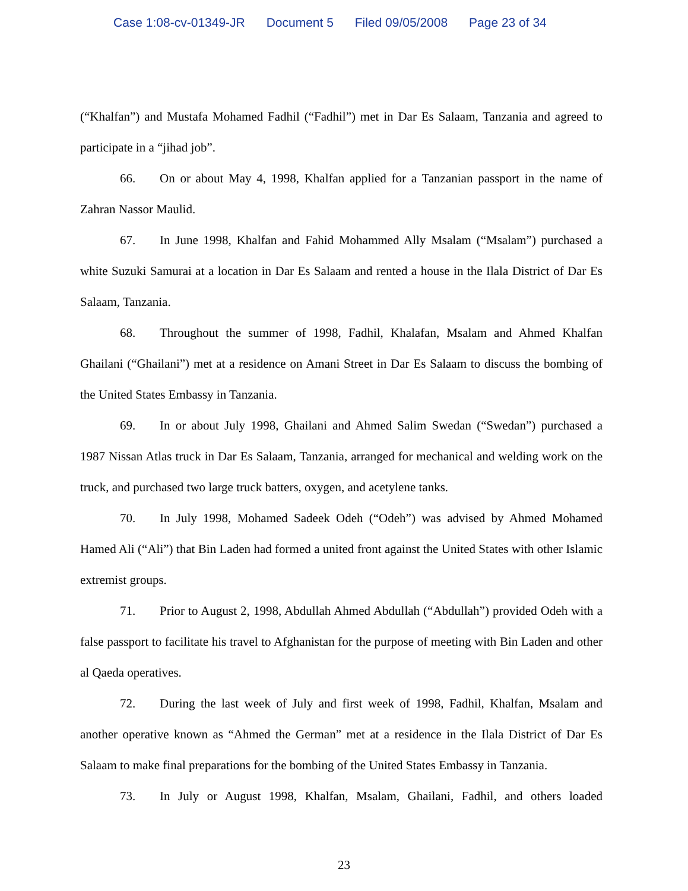Case 1:08-cv-01349-JR Document 5 Filed 09/05/2008 Page 23 of 34
(“Khalfan”) and Mustafa Mohamed Fadhil (“Fadhil”) met in Dar Es Salaam, Tanzania and agreed to participate in a “jihad job”.
66. On or about May 4, 1998, Khalfan applied for a Tanzanian passport in the name of Zahran Nassor Maulid.
67. In June 1998, Khalfan and Fahid Mohammed Ally Msalam (“Msalam”) purchased a white Suzuki Samurai at a location in Dar Es Salaam and rented a house in the Ilala District of Dar Es Salaam, Tanzania.
68. Throughout the summer of 1998, Fadhil, Khalafan, Msalam and Ahmed Khalfan Ghailani (“Ghailani”) met at a residence on Amani Street in Dar Es Salaam to discuss the bombing of the United States Embassy in Tanzania.
69. In or about July 1998, Ghailani and Ahmed Salim Swedan (“Swedan”) purchased a 1987 Nissan Atlas truck in Dar Es Salaam, Tanzania, arranged for mechanical and welding work on the truck, and purchased two large truck batters, oxygen, and acetylene tanks.
70. In July 1998, Mohamed Sadeek Odeh (“Odeh”) was advised by Ahmed Mohamed Hamed Ali (“Ali”) that Bin Laden had formed a united front against the United States with other Islamic extremist groups.
71. Prior to August 2, 1998, Abdullah Ahmed Abdullah (“Abdullah”) provided Odeh with a false passport to facilitate his travel to Afghanistan for the purpose of meeting with Bin Laden and other al Qaeda operatives.
72. During the last week of July and first week of 1998, Fadhil, Khalfan, Msalam and another operative known as “Ahmed the German” met at a residence in the Ilala District of Dar Es Salaam to make final preparations for the bombing of the United States Embassy in Tanzania.
73. In July or August 1998, Khalfan, Msalam, Ghailani, Fadhil, and others loaded
23